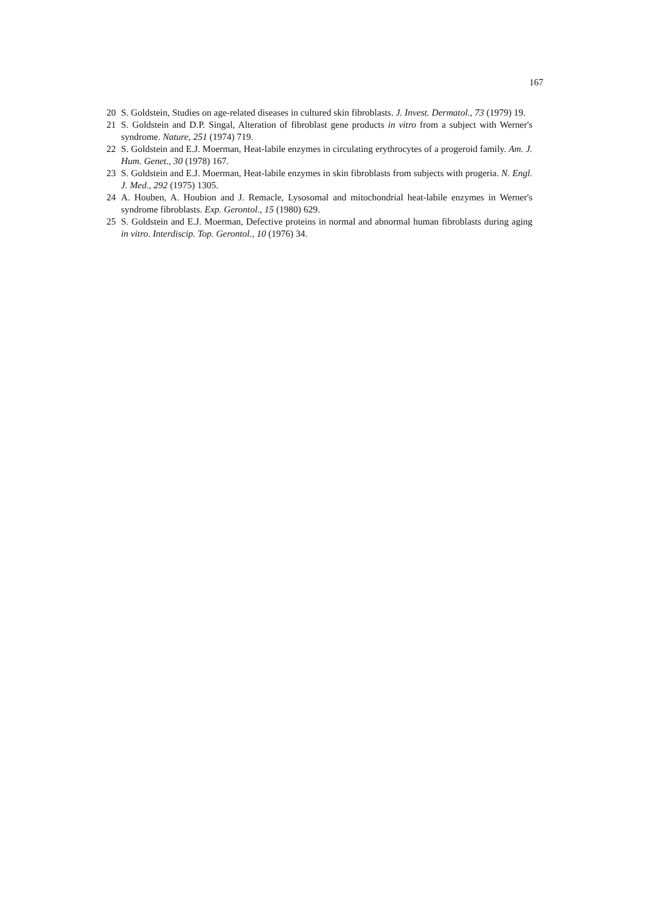167
20 S. Goldstein, Studies on age-related diseases in cultured skin fibroblasts. J. Invest. Dermatol., 73 (1979) 19.
21 S. Goldstein and D.P. Singal, Alteration of fibroblast gene products in vitro from a subject with Werner's syndrome. Nature, 251 (1974) 719.
22 S. Goldstein and E.J. Moerman, Heat-labile enzymes in circulating erythrocytes of a progeroid family. Am. J. Hum. Genet., 30 (1978) 167.
23 S. Goldstein and E.J. Moerman, Heat-labile enzymes in skin fibroblasts from subjects with progeria. N. Engl. J. Med., 292 (1975) 1305.
24 A. Houben, A. Houbion and J. Remacle, Lysosomal and mitochondrial heat-labile enzymes in Werner's syndrome fibroblasts. Exp. Gerontol., 15 (1980) 629.
25 S. Goldstein and E.J. Moerman, Defective proteins in normal and abnormal human fibroblasts during aging in vitro. Interdiscip. Top. Gerontol., 10 (1976) 34.